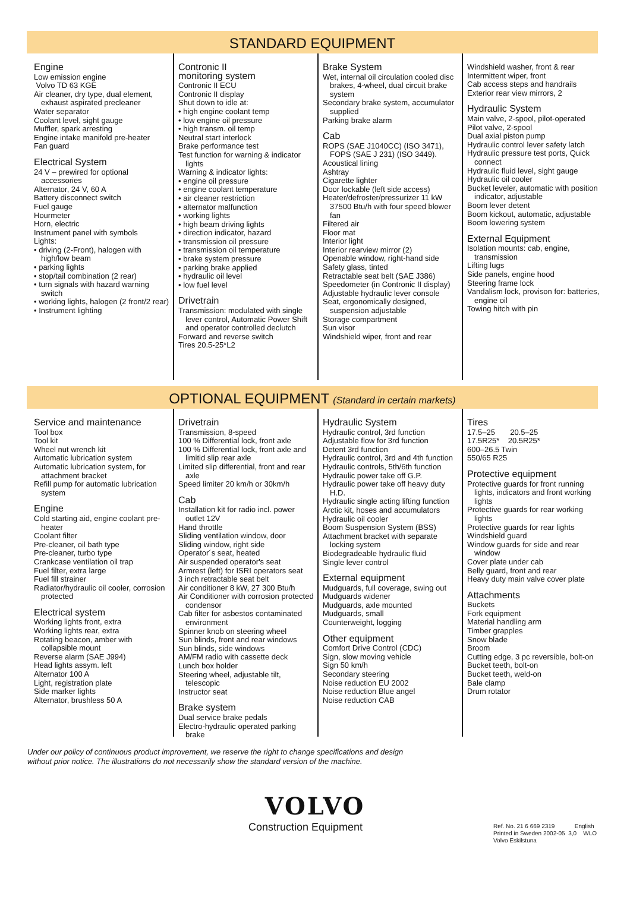STANDARD EQUIPMENT
Engine
Low emission engine
Volvo TD 63 KGE
Air cleaner, dry type, dual element, exhaust aspirated precleaner
Water separator
Coolant level, sight gauge
Muffler, spark arresting
Engine intake manifold pre-heater
Fan guard
Electrical System
24 V – prewired for optional accessories
Alternator, 24 V, 60 A
Battery disconnect switch
Fuel gauge
Hourmeter
Horn, electric
Instrument panel with symbols
Lights:
• driving (2-Front), halogen with high/low beam
• parking lights
• stop/tail combination (2 rear)
• turn signals with hazard warning switch
• working lights, halogen (2 front/2 rear)
• Instrument lighting
Contronic II
monitoring system
Contronic II ECU
Contronic II display
Shut down to idle at:
• high engine coolant temp
• low engine oil pressure
• high transm. oil temp
Neutral start interlock
Brake performance test
Test function for warning & indicator lights
Warning & indicator lights:
• engine oil pressure
• engine coolant temperature
• air cleaner restriction
• alternator malfunction
• working lights
• high beam driving lights
• direction indicator, hazard
• transmission oil pressure
• transmission oil temperature
• brake system pressure
• parking brake applied
• hydraulic oil level
• low fuel level
Drivetrain
Transmission: modulated with single lever control, Automatic Power Shift and operator controlled declutch
Forward and reverse switch
Tires 20.5-25*L2
Brake System
Wet, internal oil circulation cooled disc brakes, 4-wheel, dual circuit brake system
Secondary brake system, accumulator supplied
Parking brake alarm
Cab
ROPS (SAE J1040CC) (ISO 3471), FOPS (SAE J 231) (ISO 3449).
Acoustical lining
Ashtray
Cigarette lighter
Door lockable (left side access)
Heater/defroster/pressurizer 11 kW 37500 Btu/h with four speed blower fan
Filtered air
Floor mat
Interior light
Interior rearview mirror (2)
Openable window, right-hand side
Safety glass, tinted
Retractable seat belt (SAE J386)
Speedometer (in Contronic II display)
Adjustable hydraulic lever console
Seat, ergonomically designed, suspension adjustable
Storage compartment
Sun visor
Windshield wiper, front and rear
Windshield washer, front & rear
Intermittent wiper, front
Cab access steps and handrails
Exterior rear view mirrors, 2
Hydraulic System
Main valve, 2-spool, pilot-operated
Pilot valve, 2-spool
Dual axial piston pump
Hydraulic control lever safety latch
Hydraulic pressure test ports, Quick connect
Hydraulic fluid level, sight gauge
Hydraulic oil cooler
Bucket leveler, automatic with position indicator, adjustable
Boom lever detent
Boom kickout, automatic, adjustable
Boom lowering system
External Equipment
Isolation mounts: cab, engine, transmission
Lifting lugs
Side panels, engine hood
Steering frame lock
Vandalism lock, provison for: batteries, engine oil
Towing hitch with pin
OPTIONAL EQUIPMENT (Standard in certain markets)
Service and maintenance
Tool box
Tool kit
Wheel nut wrench kit
Automatic lubrication system
Automatic lubrication system, for attachment bracket
Refill pump for automatic lubrication system
Engine
Cold starting aid, engine coolant pre-heater
Coolant filter
Pre-cleaner, oil bath type
Pre-cleaner, turbo type
Crankcase ventilation oil trap
Fuel filter, extra large
Fuel fill strainer
Radiator/hydraulic oil cooler, corrosion protected
Electrical system
Working lights front, extra
Working lights rear, extra
Rotating beacon, amber with collapsible mount
Reverse alarm (SAE J994)
Head lights assym. left
Alternator 100 A
Light, registration plate
Side marker lights
Alternator, brushless 50 A
Drivetrain
Transmission, 8-speed
100 % Differential lock, front axle
100 % Differential lock, front axle and limitid slip rear axle
Limited slip differential, front and rear axle
Speed limiter 20 km/h or 30km/h
Cab
Installation kit for radio incl. power outlet 12V
Hand throttle
Sliding ventilation window, door
Sliding window, right side
Operator´s seat, heated
Air suspended operator's seat
Armrest (left) for ISRI operators seat
3 inch retractable seat belt
Air conditioner 8 kW, 27 300 Btu/h
Air Conditioner with corrosion protected condensor
Cab filter for asbestos contaminated environment
Spinner knob on steering wheel
Sun blinds, front and rear windows
Sun blinds, side windows
AM/FM radio with cassette deck
Lunch box holder
Steering wheel, adjustable tilt, telescopic
Instructor seat
Brake system
Dual service brake pedals
Electro-hydraulic operated parking brake
Hydraulic System
Hydraulic control, 3rd function
Adjustable flow for 3rd function
Detent 3rd function
Hydraulic control, 3rd and 4th function
Hydraulic controls, 5th/6th function
Hydraulic power take off G.P.
Hydraulic power take off heavy duty H.D.
Hydraulic single acting lifting function
Arctic kit, hoses and accumulators
Hydraulic oil cooler
Boom Suspension System (BSS)
Attachment bracket with separate locking system
Biodegradeable hydraulic fluid
Single lever control
External equipment
Mudguards, full coverage, swing out
Mudguards widener
Mudguards, axle mounted
Mudguards, small
Counterweight, logging
Other equipment
Comfort Drive Control (CDC)
Sign, slow moving vehicle
Sign 50 km/h
Secondary steering
Noise reduction EU 2002
Noise reduction Blue angel
Noise reduction CAB
Tires
17.5–25 20.5–25
17.5R25* 20.5R25*
600–26.5 Twin
550/65 R25
Protective equipment
Protective guards for front running lights, indicators and front working lights
Protective guards for rear working lights
Protective guards for rear lights
Windshield guard
Window guards for side and rear window
Cover plate under cab
Belly guard, front and rear
Heavy duty main valve cover plate
Attachments
Buckets
Fork equipment
Material handling arm
Timber grapples
Snow blade
Broom
Cutting edge, 3 pc reversible, bolt-on
Bucket teeth, bolt-on
Bucket teeth, weld-on
Bale clamp
Drum rotator
Under our policy of continuous product improvement, we reserve the right to change specifications and design
without prior notice. The illustrations do not necessarily show the standard version of the machine.
VOLVO
Construction Equipment
Ref. No. 21 6 669 2319 English
Printed in Sweden 2002-05 3,0 WLO
Volvo Eskilstuna